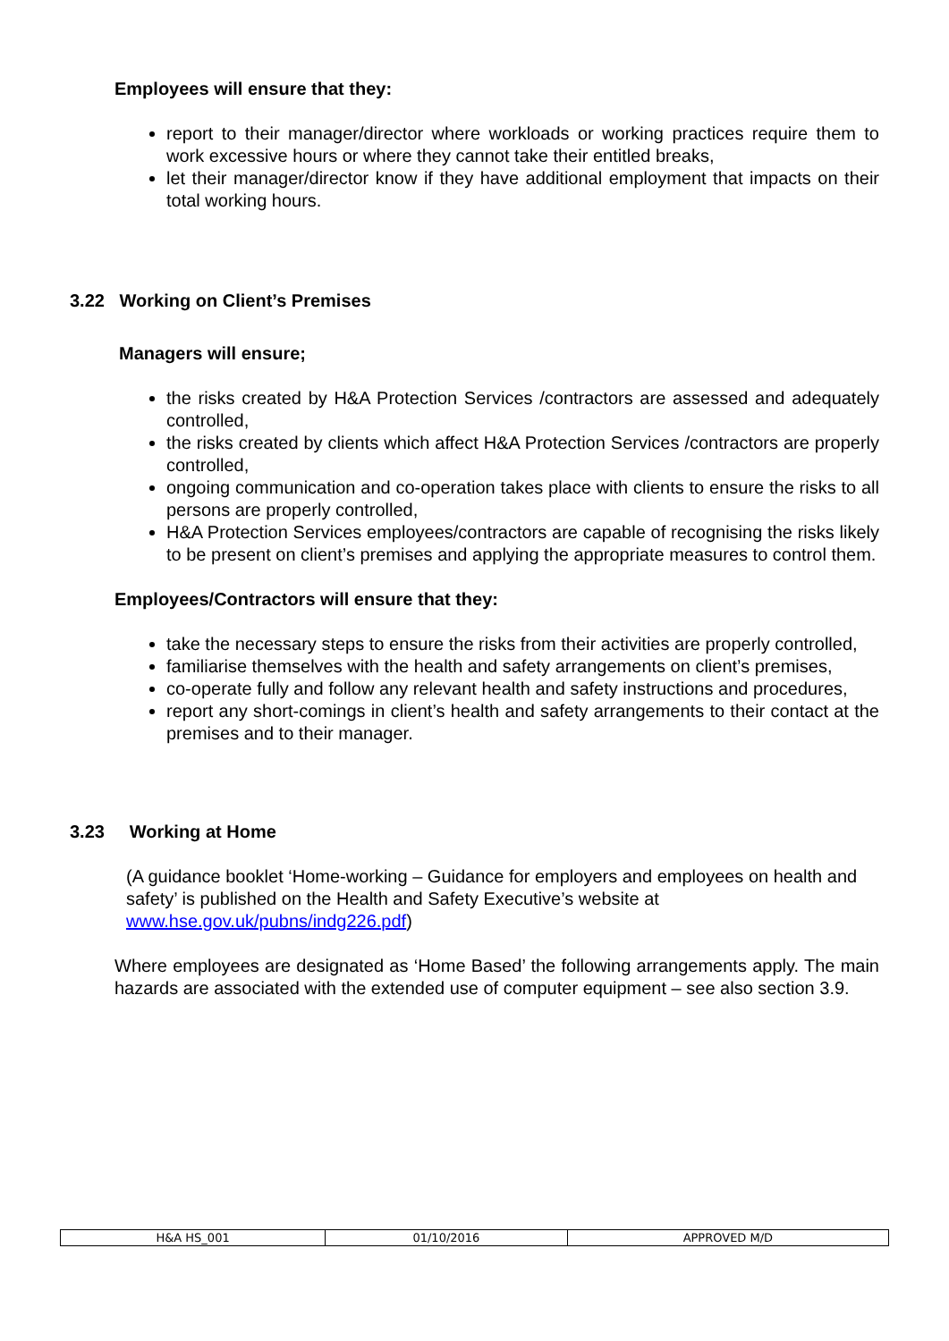Employees will ensure that they:
report to their manager/director where workloads or working practices require them to work excessive hours or where they cannot take their entitled breaks,
let their manager/director know if they have additional employment that impacts on their total working hours.
3.22 Working on Client’s Premises
Managers will ensure;
the risks created by H&A Protection Services /contractors are assessed and adequately controlled,
the risks created by clients which affect H&A Protection Services /contractors are properly controlled,
ongoing communication and co-operation takes place with clients to ensure the risks to all persons are properly controlled,
H&A Protection Services employees/contractors are capable of recognising the risks likely to be present on client’s premises and applying the appropriate measures to control them.
Employees/Contractors will ensure that they:
take the necessary steps to ensure the risks from their activities are properly controlled,
familiarise themselves with the health and safety arrangements on client’s premises,
co-operate fully and follow any relevant health and safety instructions and procedures,
report any short-comings in client’s health and safety arrangements to their contact at the premises and to their manager.
3.23 Working at Home
(A guidance booklet ‘Home-working – Guidance for employers and employees on health and safety’ is published on the Health and Safety Executive’s website at www.hse.gov.uk/pubns/indg226.pdf)
Where employees are designated as ‘Home Based’ the following arrangements apply. The main hazards are associated with the extended use of computer equipment – see also section 3.9.
| H&A HS_001 | 01/10/2016 | APPROVED M/D |